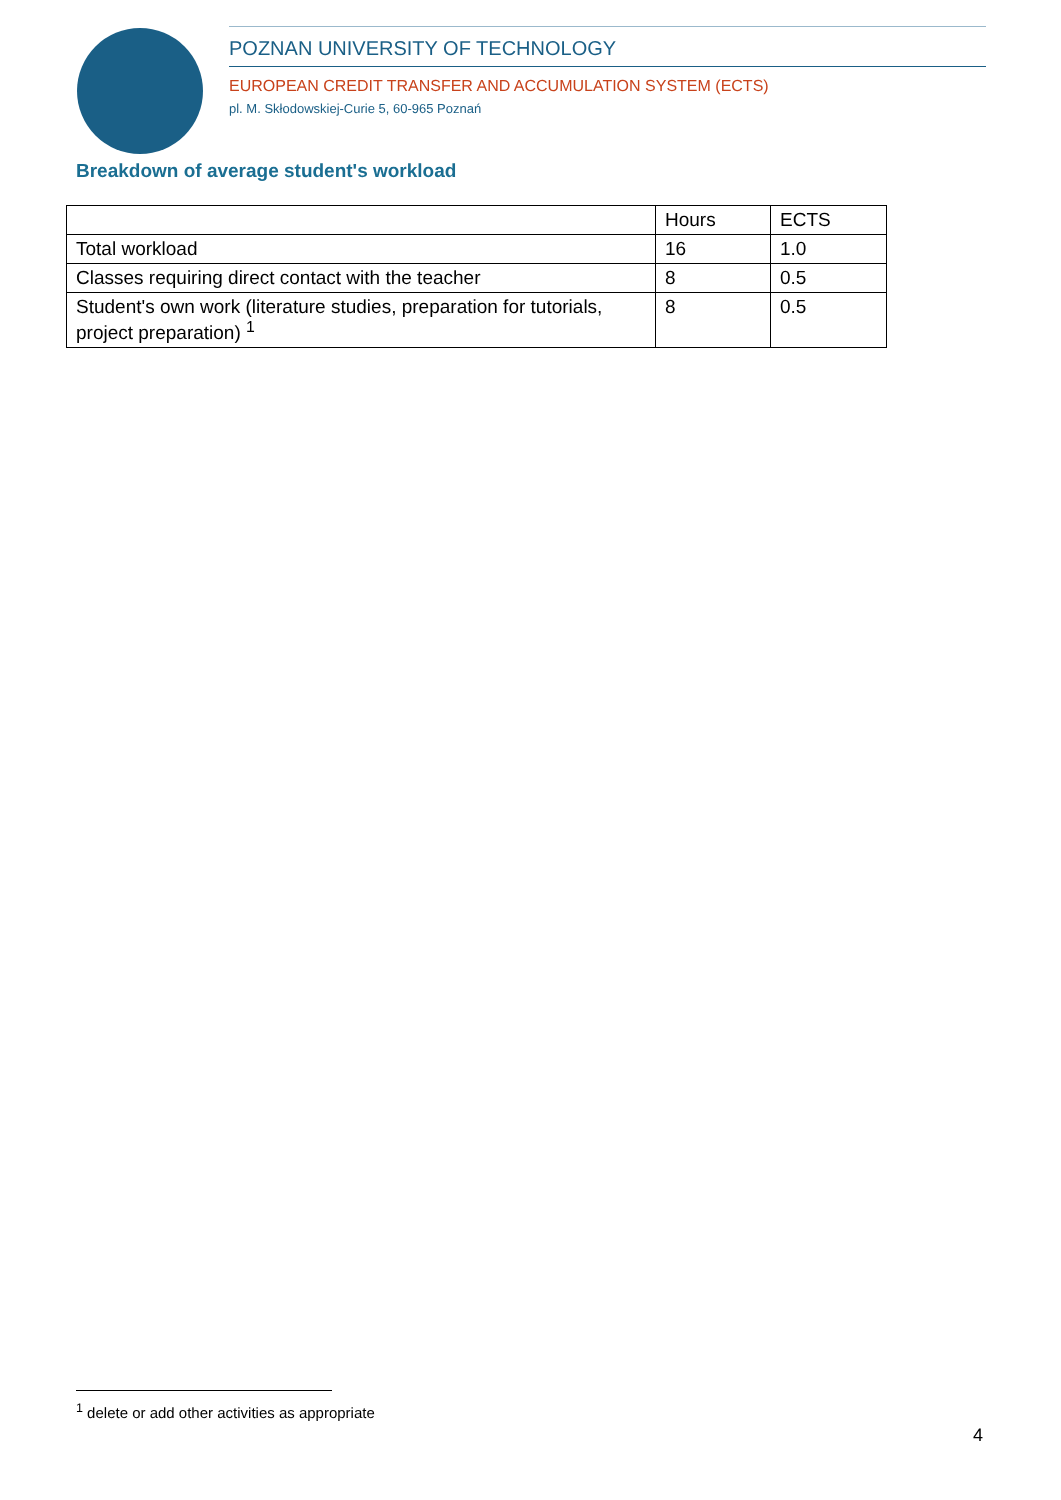POZNAN UNIVERSITY OF TECHNOLOGY
EUROPEAN CREDIT TRANSFER AND ACCUMULATION SYSTEM (ECTS)
pl. M. Skłodowskiej-Curie 5, 60-965 Poznań
Breakdown of average student's workload
| | Hours | ECTS |
| --- | --- | --- |
| Total workload | 16 | 1.0 |
| Classes requiring direct contact with the teacher | 8 | 0.5 |
| Student's own work (literature studies, preparation for tutorials, project preparation) <sup>1</sup> | 8 | 0.5 |
<sup>1</sup> delete or add other activities as appropriate
4